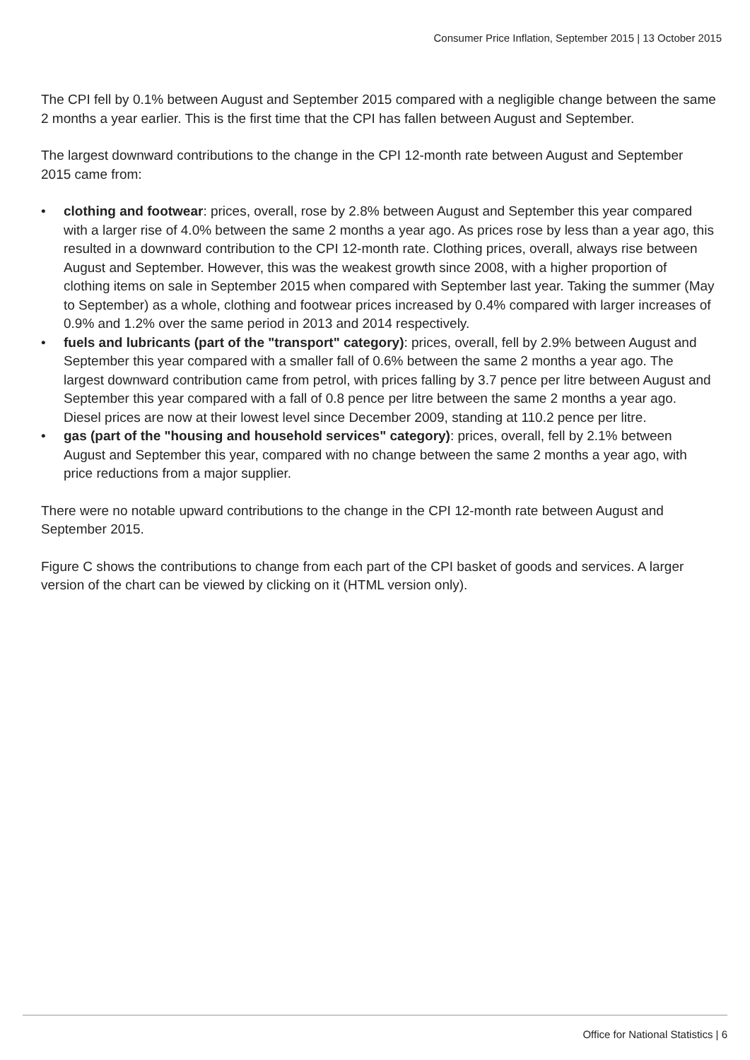Consumer Price Inflation, September 2015 | 13 October 2015
The CPI fell by 0.1% between August and September 2015 compared with a negligible change between the same 2 months a year earlier. This is the first time that the CPI has fallen between August and September.
The largest downward contributions to the change in the CPI 12-month rate between August and September 2015 came from:
• clothing and footwear: prices, overall, rose by 2.8% between August and September this year compared with a larger rise of 4.0% between the same 2 months a year ago. As prices rose by less than a year ago, this resulted in a downward contribution to the CPI 12-month rate. Clothing prices, overall, always rise between August and September. However, this was the weakest growth since 2008, with a higher proportion of clothing items on sale in September 2015 when compared with September last year. Taking the summer (May to September) as a whole, clothing and footwear prices increased by 0.4% compared with larger increases of 0.9% and 1.2% over the same period in 2013 and 2014 respectively.
• fuels and lubricants (part of the "transport" category): prices, overall, fell by 2.9% between August and September this year compared with a smaller fall of 0.6% between the same 2 months a year ago. The largest downward contribution came from petrol, with prices falling by 3.7 pence per litre between August and September this year compared with a fall of 0.8 pence per litre between the same 2 months a year ago. Diesel prices are now at their lowest level since December 2009, standing at 110.2 pence per litre.
• gas (part of the "housing and household services" category): prices, overall, fell by 2.1% between August and September this year, compared with no change between the same 2 months a year ago, with price reductions from a major supplier.
There were no notable upward contributions to the change in the CPI 12-month rate between August and September 2015.
Figure C shows the contributions to change from each part of the CPI basket of goods and services. A larger version of the chart can be viewed by clicking on it (HTML version only).
Office for National Statistics | 6